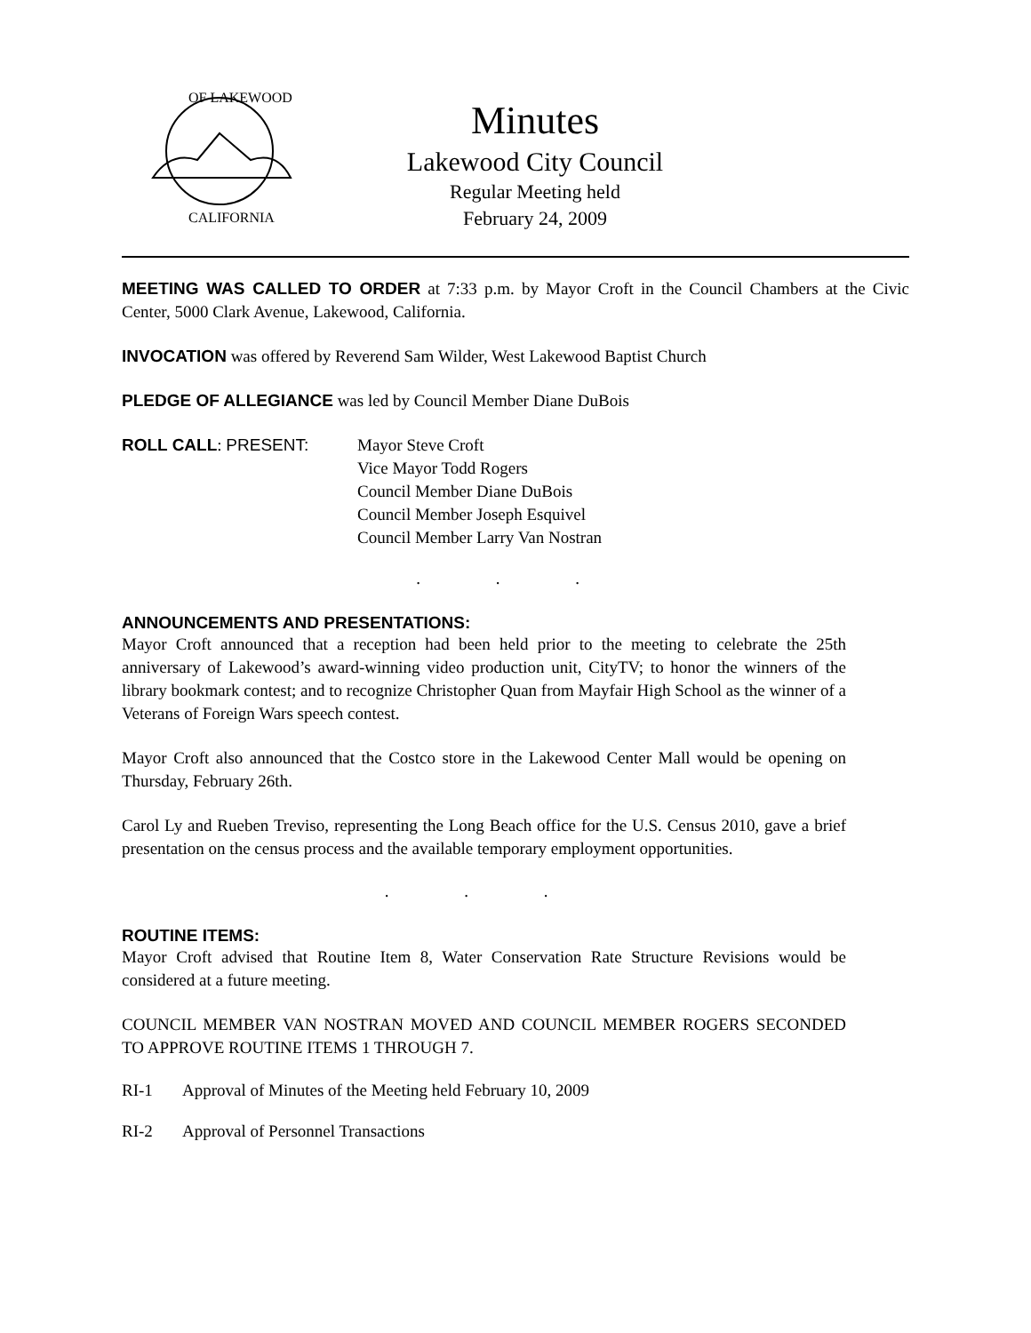OF LAKEWOOD
CALIFORNIA
Minutes
Lakewood City Council
Regular Meeting held
February 24, 2009
MEETING WAS CALLED TO ORDER at 7:33 p.m. by Mayor Croft in the Council Chambers at the Civic Center, 5000 Clark Avenue, Lakewood, California.
INVOCATION was offered by Reverend Sam Wilder, West Lakewood Baptist Church
PLEDGE OF ALLEGIANCE was led by Council Member Diane DuBois
ROLL CALL: PRESENT: Mayor Steve Croft
Vice Mayor Todd Rogers
Council Member Diane DuBois
Council Member Joseph Esquivel
Council Member Larry Van Nostran
. . .
ANNOUNCEMENTS AND PRESENTATIONS:
Mayor Croft announced that a reception had been held prior to the meeting to celebrate the 25th anniversary of Lakewood’s award-winning video production unit, CityTV; to honor the winners of the library bookmark contest; and to recognize Christopher Quan from Mayfair High School as the winner of a Veterans of Foreign Wars speech contest.
Mayor Croft also announced that the Costco store in the Lakewood Center Mall would be opening on Thursday, February 26th.
Carol Ly and Rueben Treviso, representing the Long Beach office for the U.S. Census 2010, gave a brief presentation on the census process and the available temporary employment opportunities.
. . .
ROUTINE ITEMS:
Mayor Croft advised that Routine Item 8, Water Conservation Rate Structure Revisions would be considered at a future meeting.
COUNCIL MEMBER VAN NOSTRAN MOVED AND COUNCIL MEMBER ROGERS SECONDED TO APPROVE ROUTINE ITEMS 1 THROUGH 7.
RI-1 Approval of Minutes of the Meeting held February 10, 2009
RI-2 Approval of Personnel Transactions